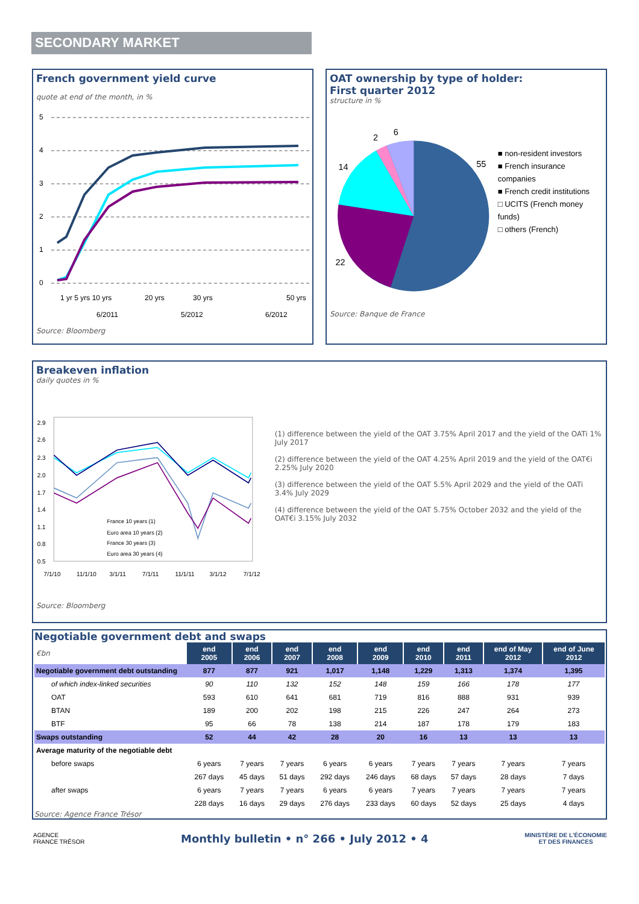SECONDARY MARKET
French government yield curve
quote at end of the month, in %
5
4
3
2
1
0
1 yr 5 yrs 10 yrs
20 yrs
30 yrs
50 yrs
6/2011
5/2012
6/2012
Source: Bloomberg
OAT ownership by type of holder:
First quarter 2012
structure in %
55
22
14
2
6
■ non-resident investors
■ French insurance companies
■ French credit institutions
□ UCITS (French money funds)
□ others (French)
Source: Banque de France
Breakeven inflation
daily quotes in %
2.9
2.6
2.3
2.0
1.7
1.4
1.1
0.8
0.5
7/1/10
11/1/10
3/1/11
7/1/11
11/1/11
3/1/12
7/1/12
France 10 years (1)
Euro area 10 years (2)
France 30 years (3)
Euro area 30 years (4)
(1) difference between the yield of the OAT 3.75% April 2017 and the yield of the OATi 1% July 2017
(2) difference between the yield of the OAT 4.25% April 2019 and the yield of the OAT€i 2.25% July 2020
(3) difference between the yield of the OAT 5.5% April 2029 and the yield of the OATi 3.4% July 2029
(4) difference between the yield of the OAT 5.75% October 2032 and the yield of the OAT€i 3.15% July 2032
Source: Bloomberg
Negotiable government debt and swaps
| €bn | end 2005 | end 2006 | end 2007 | end 2008 | end 2009 | end 2010 | end 2011 | end of May 2012 | end of June 2012 |
| Negotiable government debt outstanding | 877 | 877 | 921 | 1,017 | 1,148 | 1,229 | 1,313 | 1,374 | 1,395 |
| of which index-linked securities | 90 | 110 | 132 | 152 | 148 | 159 | 166 | 178 | 177 |
| OAT | 593 | 610 | 641 | 681 | 719 | 816 | 888 | 931 | 939 |
| BTAN | 189 | 200 | 202 | 198 | 215 | 226 | 247 | 264 | 273 |
| BTF | 95 | 66 | 78 | 138 | 214 | 187 | 178 | 179 | 183 |
| Swaps outstanding | 52 | 44 | 42 | 28 | 20 | 16 | 13 | 13 | 13 |
| Average maturity of the negotiable debt | | | | | | | | | |
| before swaps | 6 years | 7 years | 7 years | 6 years | 6 years | 7 years | 7 years | 7 years | 7 years |
| | 267 days | 45 days | 51 days | 292 days | 246 days | 68 days | 57 days | 28 days | 7 days |
| after swaps | 6 years | 7 years | 7 years | 6 years | 6 years | 7 years | 7 years | 7 years | 7 years |
| | 228 days | 16 days | 29 days | 276 days | 233 days | 60 days | 52 days | 25 days | 4 days |
Source: Agence France Trésor
AGENCE
FRANCE TRÉSOR
Monthly bulletin • n° 266 • July 2012 • 4
MINISTÈRE DE L'ÉCONOMIE
ET DES FINANCES